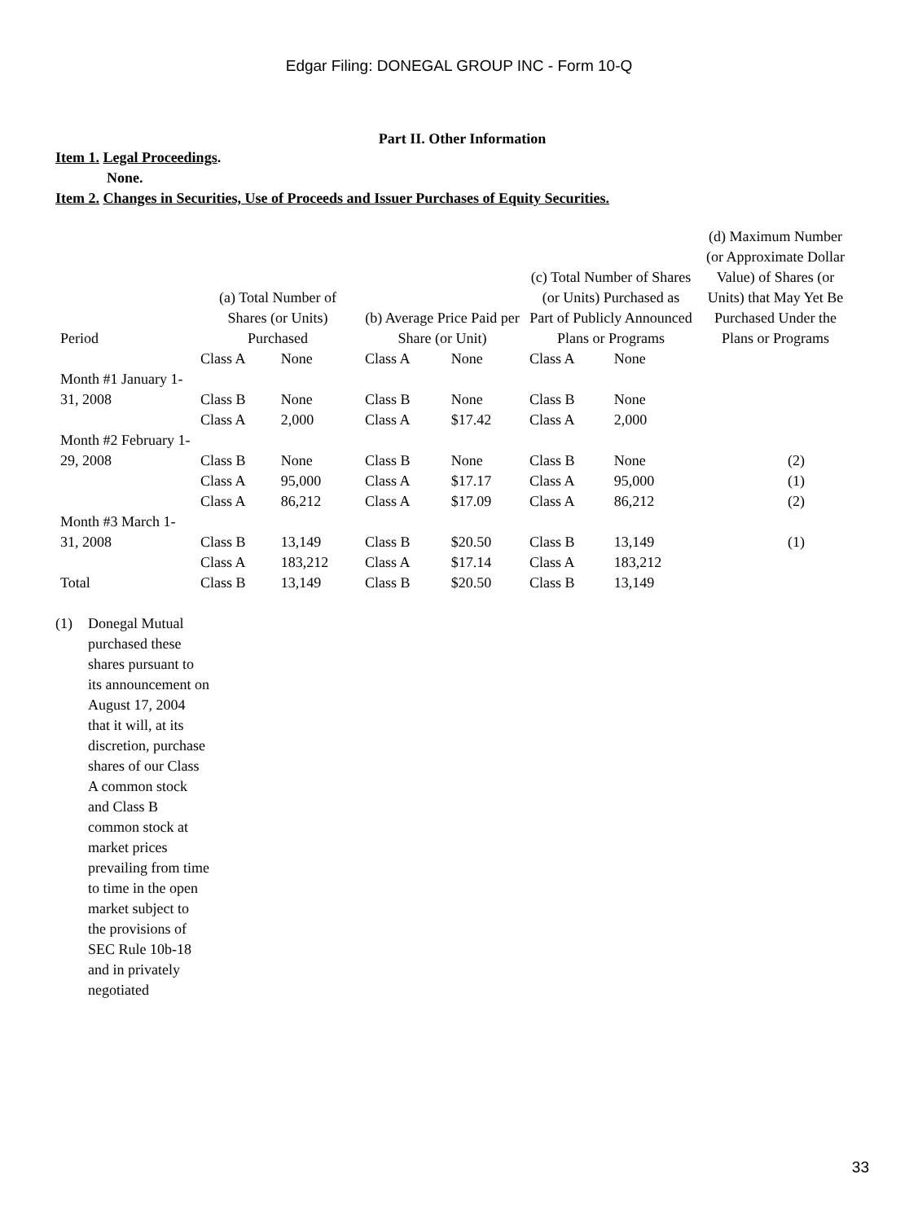Edgar Filing: DONEGAL GROUP INC - Form 10-Q
Part II. Other Information
Item 1. Legal Proceedings.
None.
Item 2. Changes in Securities, Use of Proceeds and Issuer Purchases of Equity Securities.
| Period | (a) Total Number of Shares (or Units) Purchased | | (b) Average Price Paid per Share (or Unit) | | (c) Total Number of Shares (or Units) Purchased as Part of Publicly Announced Plans or Programs | | (d) Maximum Number (or Approximate Dollar Value) of Shares (or Units) that May Yet Be Purchased Under the Plans or Programs |
| --- | --- | --- | --- | --- | --- | --- | --- |
| Month #1 January 1-31, 2008 | Class A Class B | None None | Class A Class B | None None | Class A Class B | None None | |
| Month #2 February 1-29, 2008 | Class A Class B | 2,000 None | Class A Class B | $17.42 None | Class A Class B | 2,000 None | (2) |
| | Class A | 95,000 | Class A | $17.17 | Class A | 95,000 | (1) |
| Month #3 March 1-31, 2008 | Class A Class B | 86,212 13,149 | Class A Class B | $17.09 $20.50 | Class A Class B | 86,212 13,149 | (2) (1) |
| Total | Class A Class B | 183,212 13,149 | Class A Class B | $17.14 $20.50 | Class A Class B | 183,212 13,149 | |
(1) Donegal Mutual purchased these shares pursuant to its announcement on August 17, 2004 that it will, at its discretion, purchase shares of our Class A common stock and Class B common stock at market prices prevailing from time to time in the open market subject to the provisions of SEC Rule 10b-18 and in privately negotiated
33